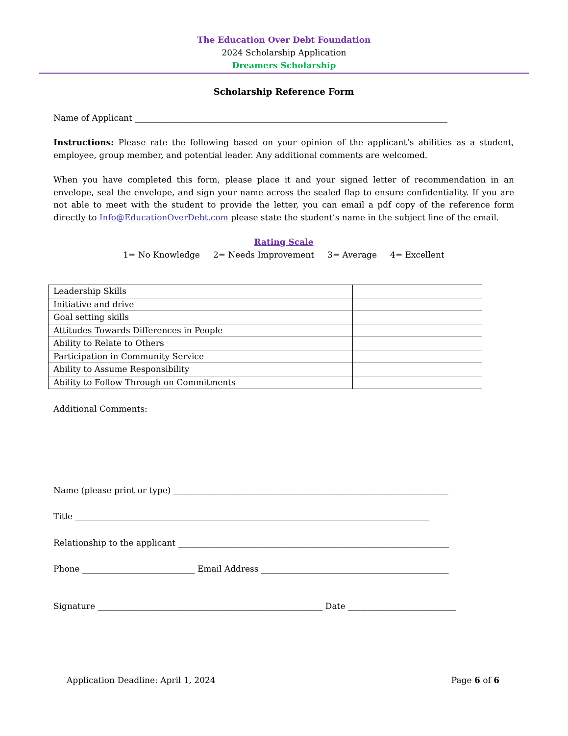The Education Over Debt Foundation
2024 Scholarship Application
Dreamers Scholarship
Scholarship Reference Form
Name of Applicant ___________________________________________________________________________
Instructions: Please rate the following based on your opinion of the applicant’s abilities as a student, employee, group member, and potential leader. Any additional comments are welcomed.
When you have completed this form, please place it and your signed letter of recommendation in an envelope, seal the envelope, and sign your name across the sealed flap to ensure confidentiality. If you are not able to meet with the student to provide the letter, you can email a pdf copy of the reference form directly to Info@EducationOverDebt.com please state the student’s name in the subject line of the email.
Rating Scale
1= No Knowledge 2= Needs Improvement 3= Average 4= Excellent
| Leadership Skills | |
| Initiative and drive | |
| Goal setting skills | |
| Attitudes Towards Differences in People | |
| Ability to Relate to Others | |
| Participation in Community Service | |
| Ability to Assume Responsibility | |
| Ability to Follow Through on Commitments | |
Additional Comments:
Name (please print or type) __________________________________________________________________
Title _____________________________________________________________________________________
Relationship to the applicant _________________________________________________________________
Phone ___________________________ Email Address _____________________________________________
Signature ______________________________________________________ Date __________________________
Application Deadline: April 1, 2024 Page 6 of 6